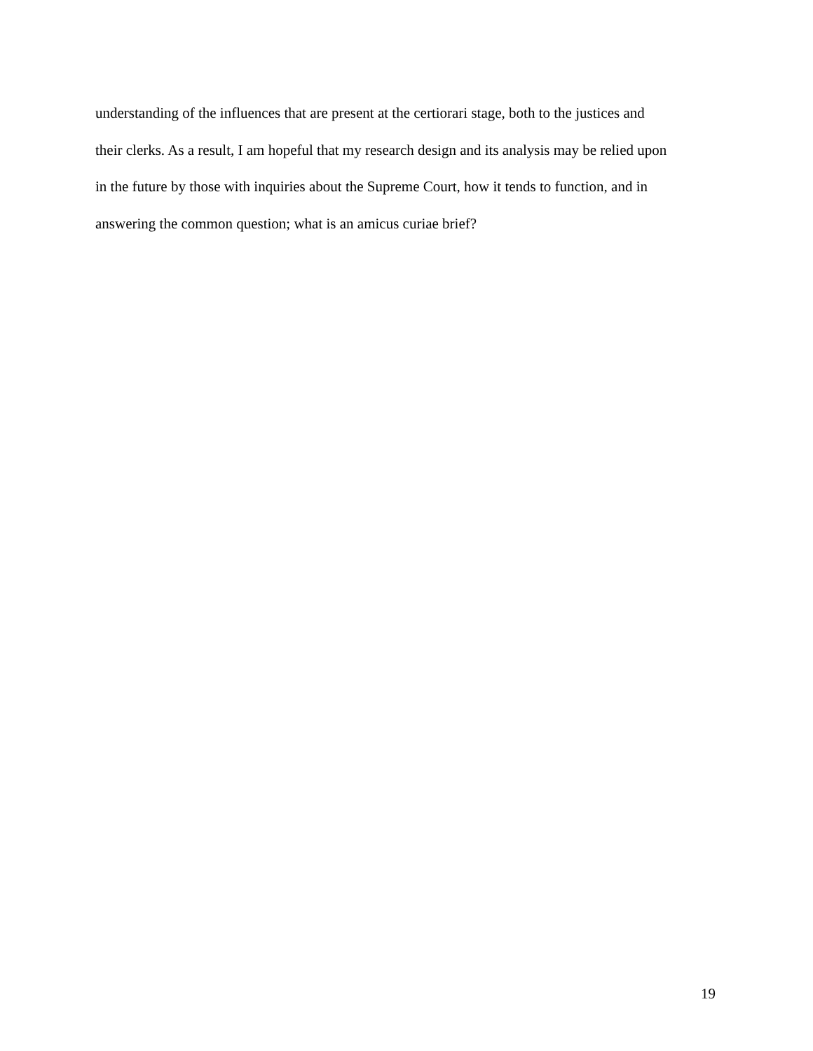understanding of the influences that are present at the certiorari stage, both to the justices and
their clerks. As a result, I am hopeful that my research design and its analysis may be relied upon
in the future by those with inquiries about the Supreme Court, how it tends to function, and in
answering the common question; what is an amicus curiae brief?
19